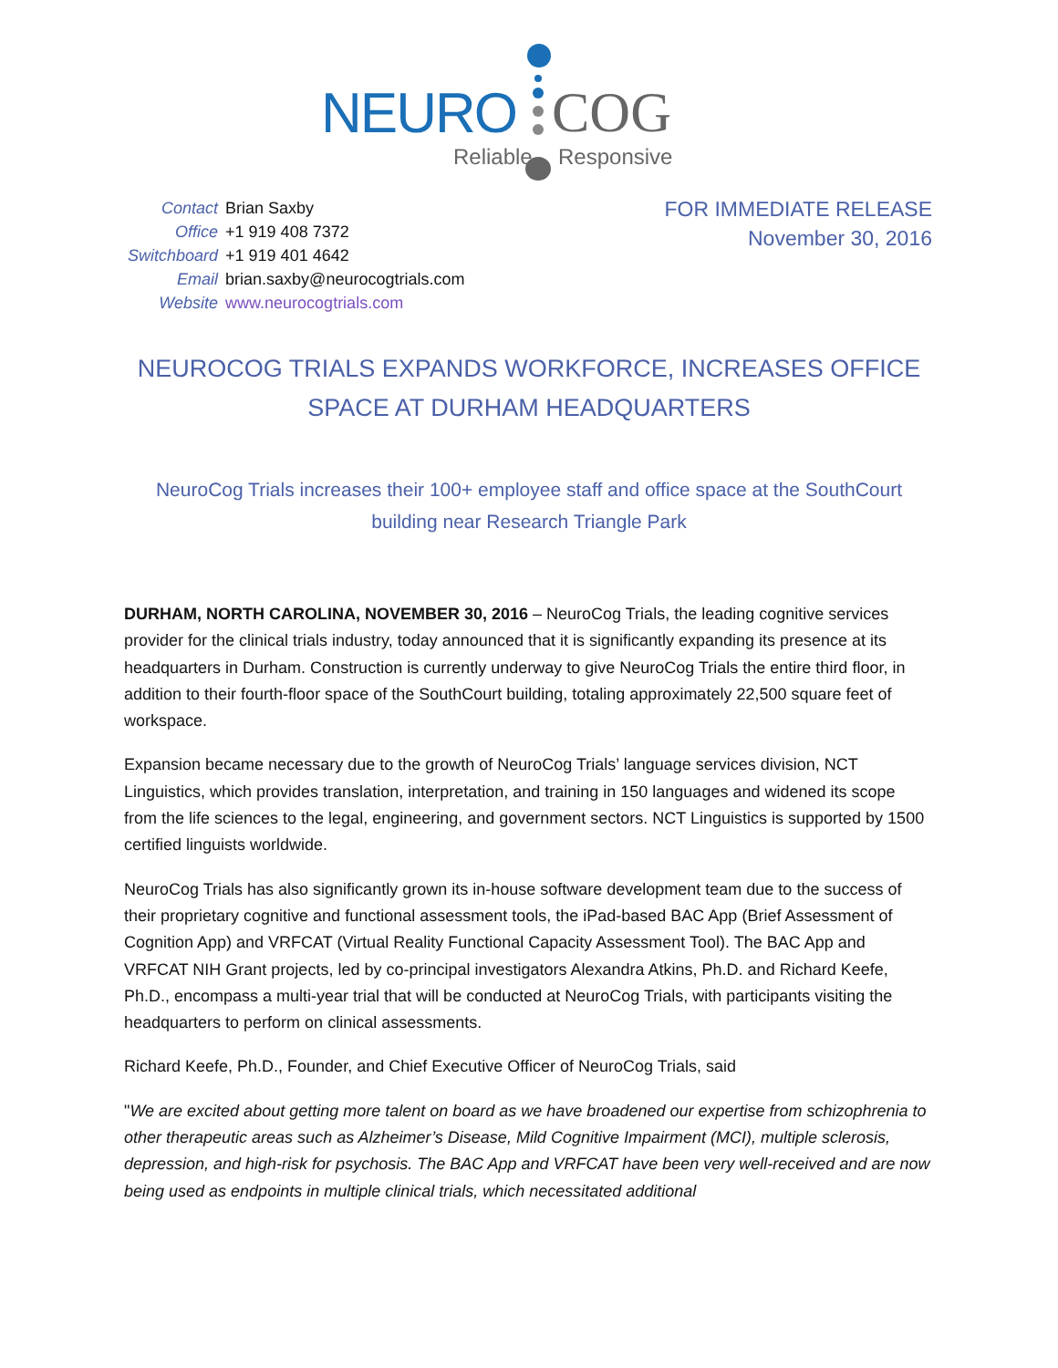NEURO COG
Reliable Responsive
| Contact | Brian Saxby |
| Office | +1 919 408 7372 |
| Switchboard | +1 919 401 4642 |
| Email | brian.saxby@neurocogtrials.com |
| Website | www.neurocogtrials.com |
FOR IMMEDIATE RELEASE
November 30, 2016
NEUROCOG TRIALS EXPANDS WORKFORCE, INCREASES OFFICE SPACE AT DURHAM HEADQUARTERS
NeuroCog Trials increases their 100+ employee staff and office space at the SouthCourt building near Research Triangle Park
DURHAM, NORTH CAROLINA, NOVEMBER 30, 2016 – NeuroCog Trials, the leading cognitive services provider for the clinical trials industry, today announced that it is significantly expanding its presence at its headquarters in Durham. Construction is currently underway to give NeuroCog Trials the entire third floor, in addition to their fourth-floor space of the SouthCourt building, totaling approximately 22,500 square feet of workspace.
Expansion became necessary due to the growth of NeuroCog Trials’ language services division, NCT Linguistics, which provides translation, interpretation, and training in 150 languages and widened its scope from the life sciences to the legal, engineering, and government sectors. NCT Linguistics is supported by 1500 certified linguists worldwide.
NeuroCog Trials has also significantly grown its in-house software development team due to the success of their proprietary cognitive and functional assessment tools, the iPad-based BAC App (Brief Assessment of Cognition App) and VRFCAT (Virtual Reality Functional Capacity Assessment Tool). The BAC App and VRFCAT NIH Grant projects, led by co-principal investigators Alexandra Atkins, Ph.D. and Richard Keefe, Ph.D., encompass a multi-year trial that will be conducted at NeuroCog Trials, with participants visiting the headquarters to perform on clinical assessments.
Richard Keefe, Ph.D., Founder, and Chief Executive Officer of NeuroCog Trials, said
"We are excited about getting more talent on board as we have broadened our expertise from schizophrenia to other therapeutic areas such as Alzheimer’s Disease, Mild Cognitive Impairment (MCI), multiple sclerosis, depression, and high-risk for psychosis. The BAC App and VRFCAT have been very well-received and are now being used as endpoints in multiple clinical trials, which necessitated additional